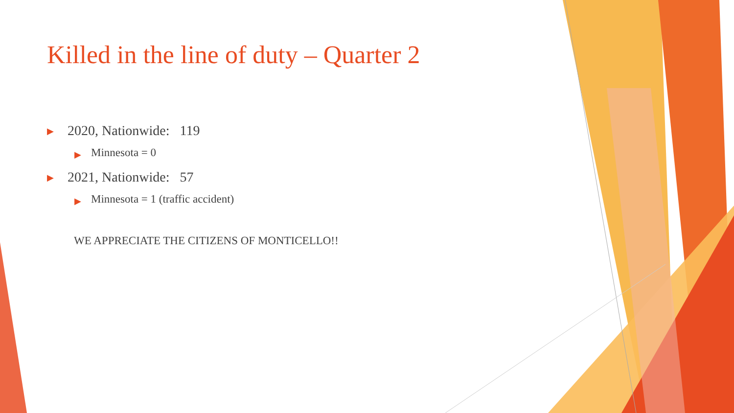Killed in the line of duty – Quarter 2
▶ 2020, Nationwide: 119
▶ Minnesota = 0
▶ 2021, Nationwide: 57
▶ Minnesota = 1 (traffic accident)
WE APPRECIATE THE CITIZENS OF MONTICELLO!!